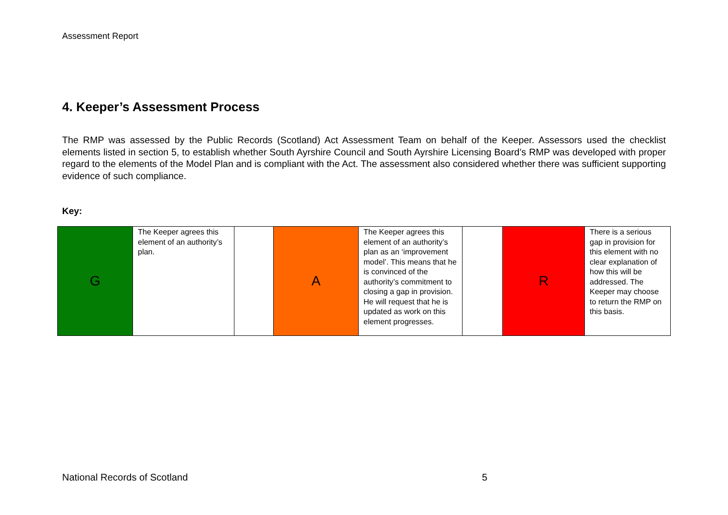Assessment Report
4. Keeper’s Assessment Process
The RMP was assessed by the Public Records (Scotland) Act Assessment Team on behalf of the Keeper. Assessors used the checklist elements listed in section 5, to establish whether South Ayrshire Council and South Ayrshire Licensing Board’s RMP was developed with proper regard to the elements of the Model Plan and is compliant with the Act. The assessment also considered whether there was sufficient supporting evidence of such compliance.
Key:
| G | The Keeper agrees this element of an authority’s plan. | | A | The Keeper agrees this element of an authority’s plan as an ‘improvement model’. This means that he is convinced of the authority’s commitment to closing a gap in provision. He will request that he is updated as work on this element progresses. | | R | There is a serious gap in provision for this element with no clear explanation of how this will be addressed. The Keeper may choose to return the RMP on this basis. |
National Records of Scotland 5